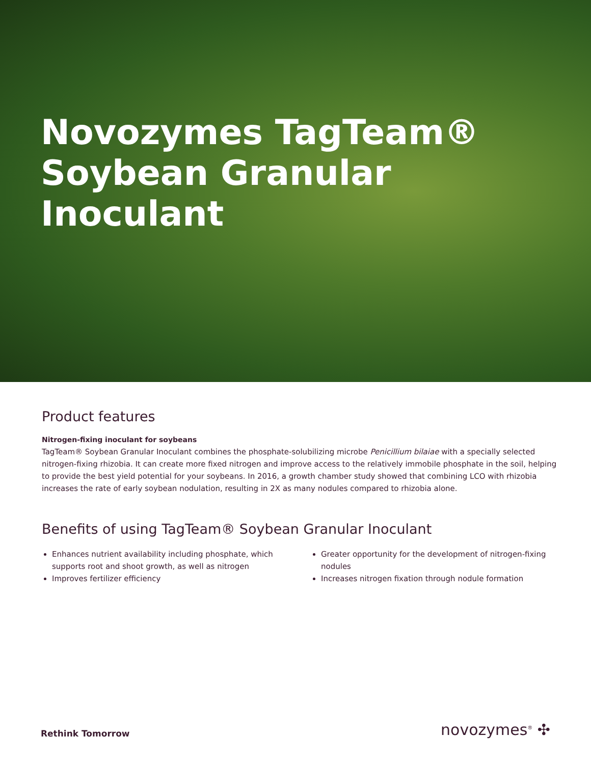Novozymes TagTeam®
Soybean Granular
Inoculant
Product features
Nitrogen-fixing inoculant for soybeans
TagTeam® Soybean Granular Inoculant combines the phosphate-solubilizing microbe Penicillium bilaiae with a specially selected nitrogen-fixing rhizobia. It can create more fixed nitrogen and improve access to the relatively immobile phosphate in the soil, helping to provide the best yield potential for your soybeans. In 2016, a growth chamber study showed that combining LCO with rhizobia increases the rate of early soybean nodulation, resulting in 2X as many nodules compared to rhizobia alone.
Benefits of using TagTeam® Soybean Granular Inoculant
Enhances nutrient availability including phosphate, which supports root and shoot growth, as well as nitrogen
Improves fertilizer efficiency
Greater opportunity for the development of nitrogen-fixing nodules
Increases nitrogen fixation through nodule formation
Rethink Tomorrow novozymes<sup>®</sup> ✣